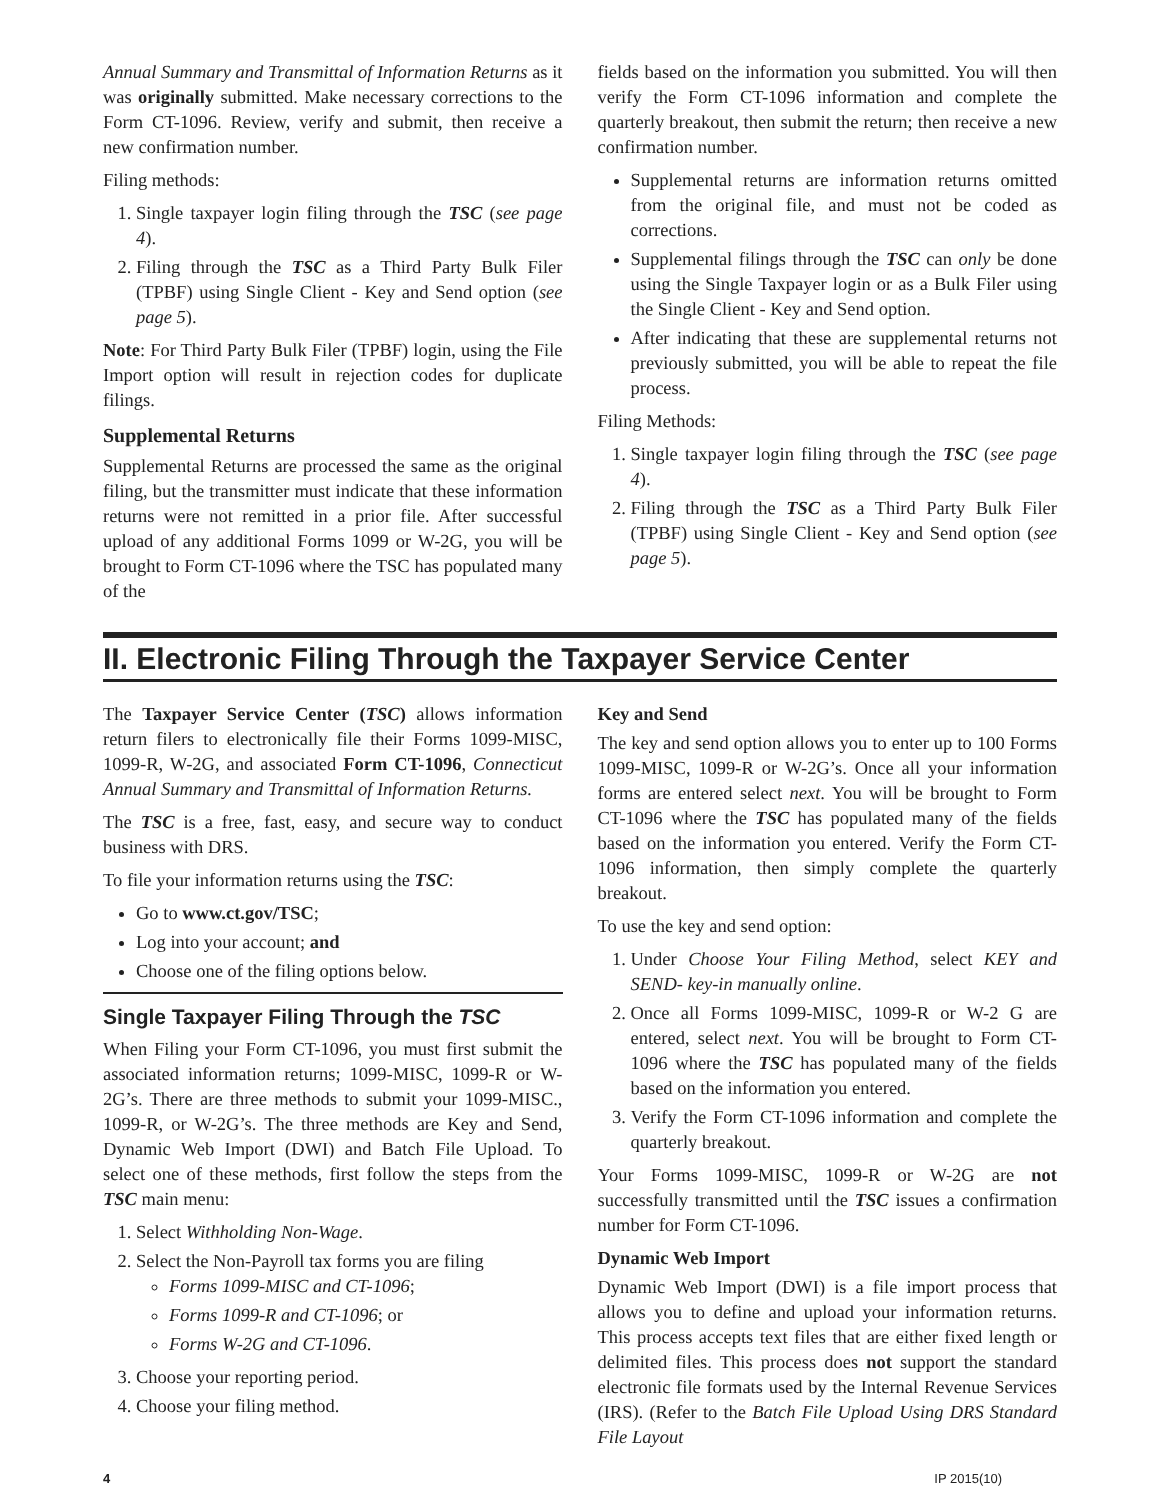Annual Summary and Transmittal of Information Returns as it was originally submitted. Make necessary corrections to the Form CT-1096. Review, verify and submit, then receive a new confirmation number.
Filing methods:
1. Single taxpayer login filing through the TSC (see page 4).
2. Filing through the TSC as a Third Party Bulk Filer (TPBF) using Single Client - Key and Send option (see page 5).
Note: For Third Party Bulk Filer (TPBF) login, using the File Import option will result in rejection codes for duplicate filings.
Supplemental Returns
Supplemental Returns are processed the same as the original filing, but the transmitter must indicate that these information returns were not remitted in a prior file. After successful upload of any additional Forms 1099 or W-2G, you will be brought to Form CT-1096 where the TSC has populated many of the
fields based on the information you submitted. You will then verify the Form CT-1096 information and complete the quarterly breakout, then submit the return; then receive a new confirmation number.
Supplemental returns are information returns omitted from the original file, and must not be coded as corrections.
Supplemental filings through the TSC can only be done using the Single Taxpayer login or as a Bulk Filer using the Single Client - Key and Send option.
After indicating that these are supplemental returns not previously submitted, you will be able to repeat the file process.
Filing Methods:
1. Single taxpayer login filing through the TSC (see page 4).
2. Filing through the TSC as a Third Party Bulk Filer (TPBF) using Single Client - Key and Send option (see page 5).
II. Electronic Filing Through the Taxpayer Service Center
The Taxpayer Service Center (TSC) allows information return filers to electronically file their Forms 1099-MISC, 1099-R, W-2G, and associated Form CT-1096, Connecticut Annual Summary and Transmittal of Information Returns.
The TSC is a free, fast, easy, and secure way to conduct business with DRS.
To file your information returns using the TSC:
Go to www.ct.gov/TSC;
Log into your account; and
Choose one of the filing options below.
Single Taxpayer Filing Through the TSC
When Filing your Form CT-1096, you must first submit the associated information returns; 1099-MISC, 1099-R or W-2G’s. There are three methods to submit your 1099-MISC., 1099-R, or W-2G’s. The three methods are Key and Send, Dynamic Web Import (DWI) and Batch File Upload. To select one of these methods, first follow the steps from the TSC main menu:
1. Select Withholding Non-Wage.
2. Select the Non-Payroll tax forms you are filing
Forms 1099-MISC and CT-1096;
Forms 1099-R and CT-1096; or
Forms W-2G and CT-1096.
3. Choose your reporting period.
4. Choose your filing method.
Key and Send
The key and send option allows you to enter up to 100 Forms 1099-MISC, 1099-R or W-2G’s. Once all your information forms are entered select next. You will be brought to Form CT-1096 where the TSC has populated many of the fields based on the information you entered. Verify the Form CT-1096 information, then simply complete the quarterly breakout.
To use the key and send option:
1. Under Choose Your Filing Method, select KEY and SEND- key-in manually online.
2. Once all Forms 1099-MISC, 1099-R or W-2 G are entered, select next. You will be brought to Form CT-1096 where the TSC has populated many of the fields based on the information you entered.
3. Verify the Form CT-1096 information and complete the quarterly breakout.
Your Forms 1099-MISC, 1099-R or W-2G are not successfully transmitted until the TSC issues a confirmation number for Form CT-1096.
Dynamic Web Import
Dynamic Web Import (DWI) is a file import process that allows you to define and upload your information returns. This process accepts text files that are either fixed length or delimited files. This process does not support the standard electronic file formats used by the Internal Revenue Services (IRS). (Refer to the Batch File Upload Using DRS Standard File Layout
4 IP 2015(10)